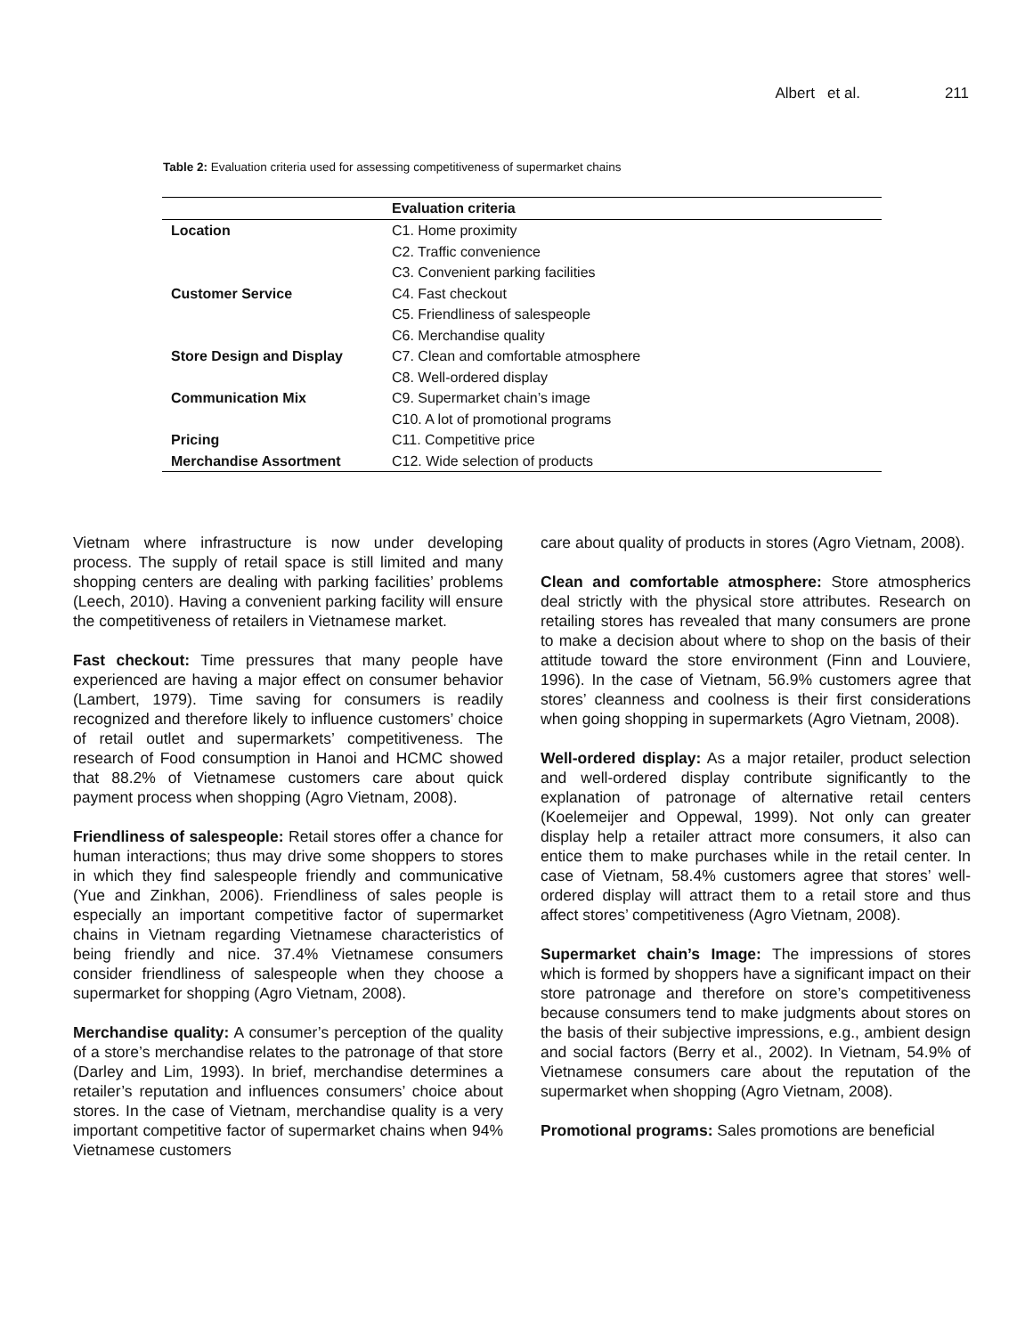Albert et al. 211
Table 2: Evaluation criteria used for assessing competitiveness of supermarket chains
| | Evaluation criteria |
| --- | --- |
| Location | C1. Home proximity |
| | C2. Traffic convenience |
| | C3. Convenient parking facilities |
| Customer Service | C4. Fast checkout |
| | C5. Friendliness of salespeople |
| | C6. Merchandise quality |
| Store Design and Display | C7. Clean and comfortable atmosphere |
| | C8. Well-ordered display |
| Communication Mix | C9. Supermarket chain’s image |
| | C10. A lot of promotional programs |
| Pricing | C11. Competitive price |
| Merchandise Assortment | C12. Wide selection of products |
Vietnam where infrastructure is now under developing process. The supply of retail space is still limited and many shopping centers are dealing with parking facilities’ problems (Leech, 2010). Having a convenient parking facility will ensure the competitiveness of retailers in Vietnamese market.
Fast checkout: Time pressures that many people have experienced are having a major effect on consumer behavior (Lambert, 1979). Time saving for consumers is readily recognized and therefore likely to influence customers’ choice of retail outlet and supermarkets’ competitiveness. The research of Food consumption in Hanoi and HCMC showed that 88.2% of Vietnamese customers care about quick payment process when shopping (Agro Vietnam, 2008).
Friendliness of salespeople: Retail stores offer a chance for human interactions; thus may drive some shoppers to stores in which they find salespeople friendly and communicative (Yue and Zinkhan, 2006). Friendliness of sales people is especially an important competitive factor of supermarket chains in Vietnam regarding Vietnamese characteristics of being friendly and nice. 37.4% Vietnamese consumers consider friendliness of salespeople when they choose a supermarket for shopping (Agro Vietnam, 2008).
Merchandise quality: A consumer’s perception of the quality of a store’s merchandise relates to the patronage of that store (Darley and Lim, 1993). In brief, merchandise determines a retailer’s reputation and influences consumers’ choice about stores. In the case of Vietnam, merchandise quality is a very important competitive factor of supermarket chains when 94% Vietnamese customers
care about quality of products in stores (Agro Vietnam, 2008).
Clean and comfortable atmosphere: Store atmospherics deal strictly with the physical store attributes. Research on retailing stores has revealed that many consumers are prone to make a decision about where to shop on the basis of their attitude toward the store environment (Finn and Louviere, 1996). In the case of Vietnam, 56.9% customers agree that stores’ cleanness and coolness is their first considerations when going shopping in supermarkets (Agro Vietnam, 2008).
Well-ordered display: As a major retailer, product selection and well-ordered display contribute significantly to the explanation of patronage of alternative retail centers (Koelemeijer and Oppewal, 1999). Not only can greater display help a retailer attract more consumers, it also can entice them to make purchases while in the retail center. In case of Vietnam, 58.4% customers agree that stores’ well-ordered display will attract them to a retail store and thus affect stores’ competitiveness (Agro Vietnam, 2008).
Supermarket chain’s Image: The impressions of stores which is formed by shoppers have a significant impact on their store patronage and therefore on store’s competitiveness because consumers tend to make judgments about stores on the basis of their subjective impressions, e.g., ambient design and social factors (Berry et al., 2002). In Vietnam, 54.9% of Vietnamese consumers care about the reputation of the supermarket when shopping (Agro Vietnam, 2008).
Promotional programs: Sales promotions are beneficial